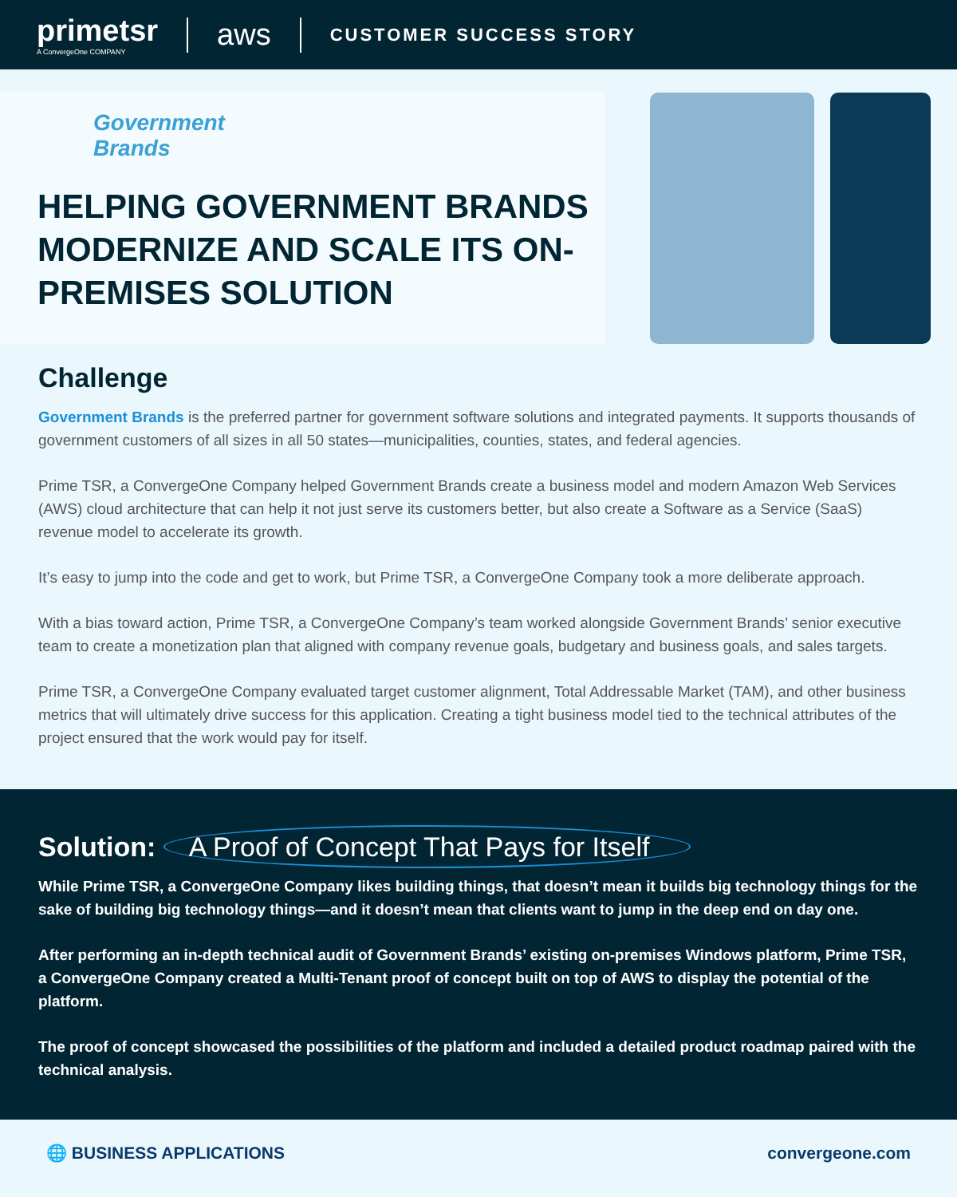primetsr
A ConvergeOne COMPANY
aws
CUSTOMER SUCCESS STORY
Government
Brands
HELPING GOVERNMENT BRANDS MODERNIZE AND SCALE ITS ON-PREMISES SOLUTION
Challenge
Government Brands is the preferred partner for government software solutions and integrated payments. It supports thousands of government customers of all sizes in all 50 states—municipalities, counties, states, and federal agencies.
Prime TSR, a ConvergeOne Company helped Government Brands create a business model and modern Amazon Web Services (AWS) cloud architecture that can help it not just serve its customers better, but also create a Software as a Service (SaaS) revenue model to accelerate its growth.
It’s easy to jump into the code and get to work, but Prime TSR, a ConvergeOne Company took a more deliberate approach.
With a bias toward action, Prime TSR, a ConvergeOne Company’s team worked alongside Government Brands’ senior executive team to create a monetization plan that aligned with company revenue goals, budgetary and business goals, and sales targets.
Prime TSR, a ConvergeOne Company evaluated target customer alignment, Total Addressable Market (TAM), and other business metrics that will ultimately drive success for this application. Creating a tight business model tied to the technical attributes of the project ensured that the work would pay for itself.
Solution: A Proof of Concept That Pays for Itself
While Prime TSR, a ConvergeOne Company likes building things, that doesn’t mean it builds big technology things for the sake of building big technology things—and it doesn’t mean that clients want to jump in the deep end on day one.
After performing an in-depth technical audit of Government Brands’ existing on-premises Windows platform, Prime TSR, a ConvergeOne Company created a Multi-Tenant proof of concept built on top of AWS to display the potential of the platform.
The proof of concept showcased the possibilities of the platform and included a detailed product roadmap paired with the technical analysis.
🌐 BUSINESS APPLICATIONS convergeone.com